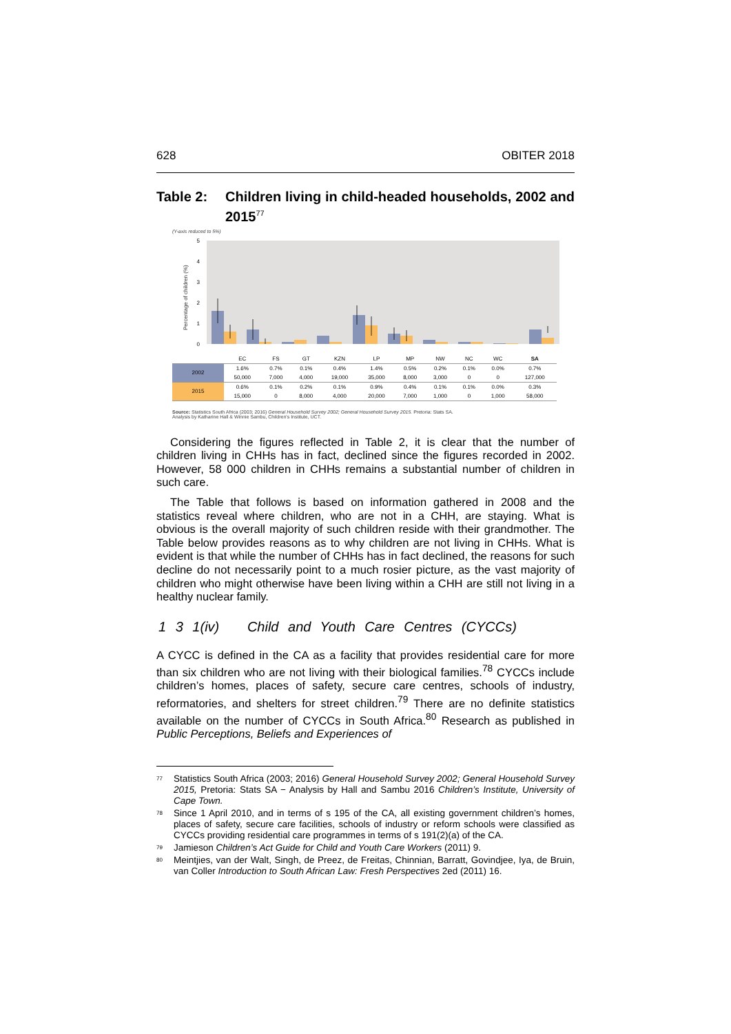628 OBITER 2018
Table 2: Children living in child-headed households, 2002 and 2015<sup>77</sup>
(Y-axis reduced to 5%)
0
1
2
3
4
5
Percentage of children (%)
| | EC | FS | GT | KZN | LP | MP | NW | NC | WC | SA |
| --- | --- | --- | --- | --- | --- | --- | --- | --- | --- | --- |
| 2002 | 1.6% | 0.7% | 0.1% | 0.4% | 1.4% | 0.5% | 0.2% | 0.1% | 0.0% | 0.7% |
| | 50,000 | 7,000 | 4,000 | 19,000 | 35,000 | 8,000 | 3,000 | 0 | 0 | 127,000 |
| 2015 | 0.6% | 0.1% | 0.2% | 0.1% | 0.9% | 0.4% | 0.1% | 0.1% | 0.0% | 0.3% |
| | 15,000 | 0 | 8,000 | 4,000 | 20,000 | 7,000 | 1,000 | 0 | 1,000 | 58,000 |
Source: Statistics South Africa (2003; 2016) General Household Survey 2002; General Household Survey 2015. Pretoria: Stats SA.
Analysis by Katharine Hall & Winnie Sambu, Children's Institute, UCT.
Considering the figures reflected in Table 2, it is clear that the number of children living in CHHs has in fact, declined since the figures recorded in 2002. However, 58 000 children in CHHs remains a substantial number of children in such care.
The Table that follows is based on information gathered in 2008 and the statistics reveal where children, who are not in a CHH, are staying. What is obvious is the overall majority of such children reside with their grandmother. The Table below provides reasons as to why children are not living in CHHs. What is evident is that while the number of CHHs has in fact declined, the reasons for such decline do not necessarily point to a much rosier picture, as the vast majority of children who might otherwise have been living within a CHH are still not living in a healthy nuclear family.
1 3 1(iv) Child and Youth Care Centres (CYCCs)
A CYCC is defined in the CA as a facility that provides residential care for more than six children who are not living with their biological families.<sup>78</sup> CYCCs include children’s homes, places of safety, secure care centres, schools of industry, reformatories, and shelters for street children.<sup>79</sup> There are no definite statistics available on the number of CYCCs in South Africa.<sup>80</sup> Research as published in Public Perceptions, Beliefs and Experiences of
<sup>77</sup> Statistics South Africa (2003; 2016) General Household Survey 2002; General Household Survey 2015, Pretoria: Stats SA − Analysis by Hall and Sambu 2016 Children’s Institute, University of Cape Town.
<sup>78</sup> Since 1 April 2010, and in terms of s 195 of the CA, all existing government children’s homes, places of safety, secure care facilities, schools of industry or reform schools were classified as CYCCs providing residential care programmes in terms of s 191(2)(a) of the CA.
<sup>79</sup> Jamieson Children’s Act Guide for Child and Youth Care Workers (2011) 9.
<sup>80</sup> Meintjies, van der Walt, Singh, de Preez, de Freitas, Chinnian, Barratt, Govindjee, Iya, de Bruin, van Coller Introduction to South African Law: Fresh Perspectives 2ed (2011) 16.